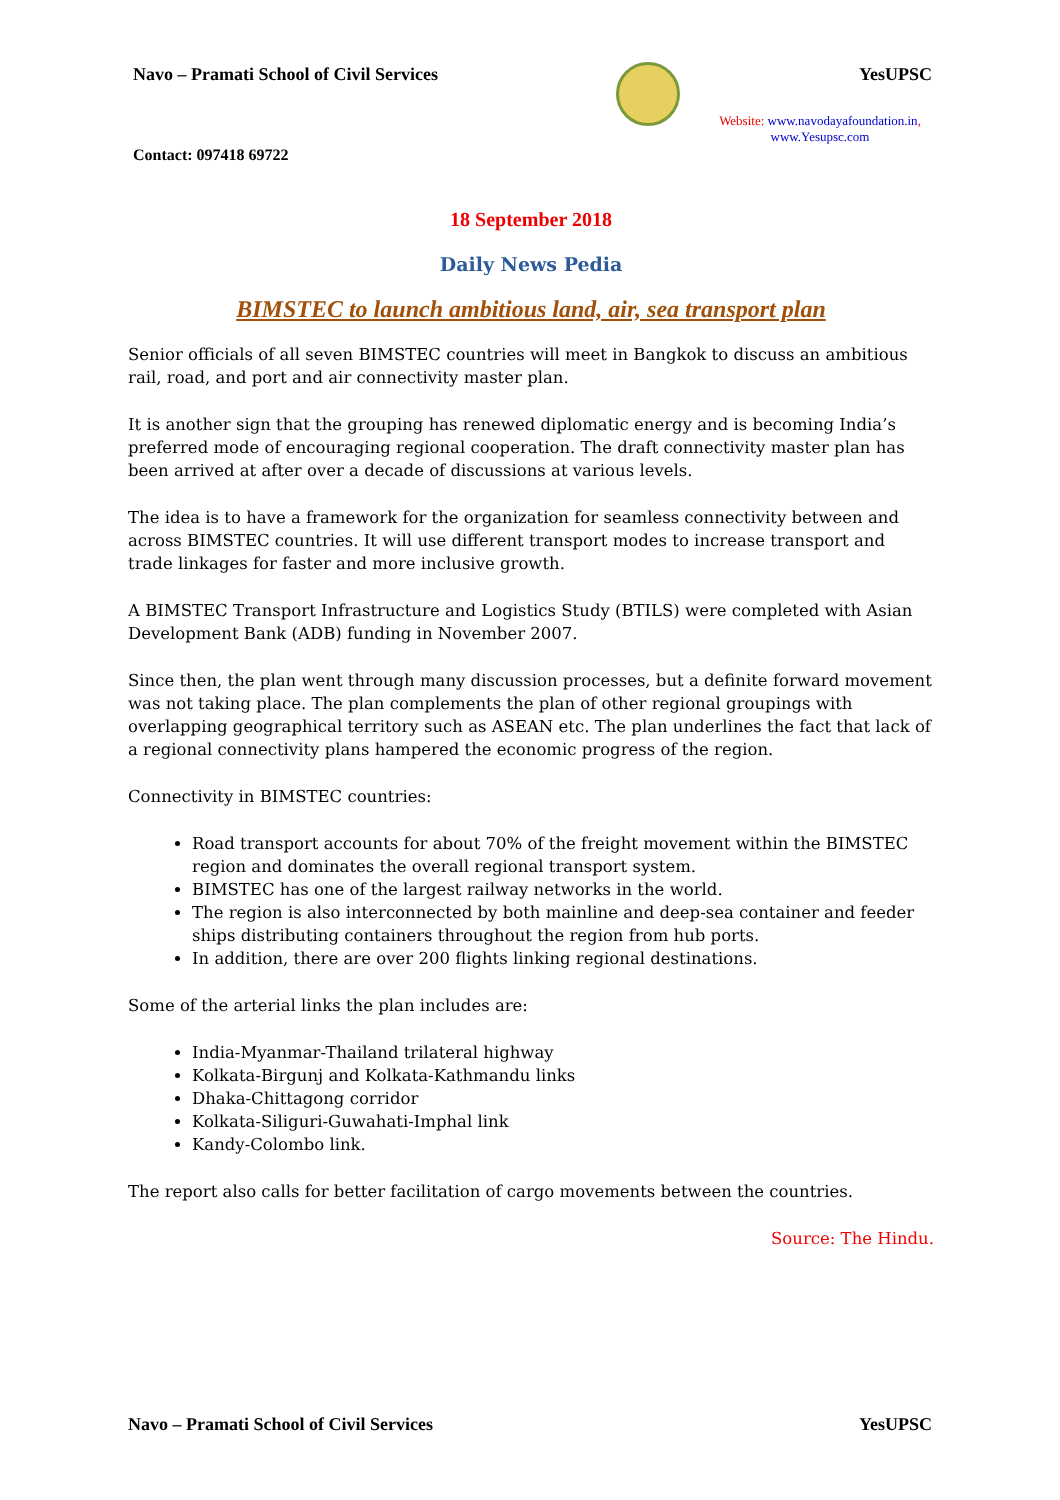Navo – Pramati School of Civil Services
YesUPSC
Website: www.navodayafoundation.in, www.Yesupsc.com
Contact: 097418 69722
18 September 2018
Daily News Pedia
BIMSTEC to launch ambitious land, air, sea transport plan
Senior officials of all seven BIMSTEC countries will meet in Bangkok to discuss an ambitious rail, road, and port and air connectivity master plan.
It is another sign that the grouping has renewed diplomatic energy and is becoming India’s preferred mode of encouraging regional cooperation. The draft connectivity master plan has been arrived at after over a decade of discussions at various levels.
The idea is to have a framework for the organization for seamless connectivity between and across BIMSTEC countries. It will use different transport modes to increase transport and trade linkages for faster and more inclusive growth.
A BIMSTEC Transport Infrastructure and Logistics Study (BTILS) were completed with Asian Development Bank (ADB) funding in November 2007.
Since then, the plan went through many discussion processes, but a definite forward movement was not taking place. The plan complements the plan of other regional groupings with overlapping geographical territory such as ASEAN etc. The plan underlines the fact that lack of a regional connectivity plans hampered the economic progress of the region.
Connectivity in BIMSTEC countries:
Road transport accounts for about 70% of the freight movement within the BIMSTEC region and dominates the overall regional transport system.
BIMSTEC has one of the largest railway networks in the world.
The region is also interconnected by both mainline and deep-sea container and feeder ships distributing containers throughout the region from hub ports.
In addition, there are over 200 flights linking regional destinations.
Some of the arterial links the plan includes are:
India-Myanmar-Thailand trilateral highway
Kolkata-Birgunj and Kolkata-Kathmandu links
Dhaka-Chittagong corridor
Kolkata-Siliguri-Guwahati-Imphal link
Kandy-Colombo link.
The report also calls for better facilitation of cargo movements between the countries.
Source: The Hindu.
Navo – Pramati School of Civil Services YesUPSC